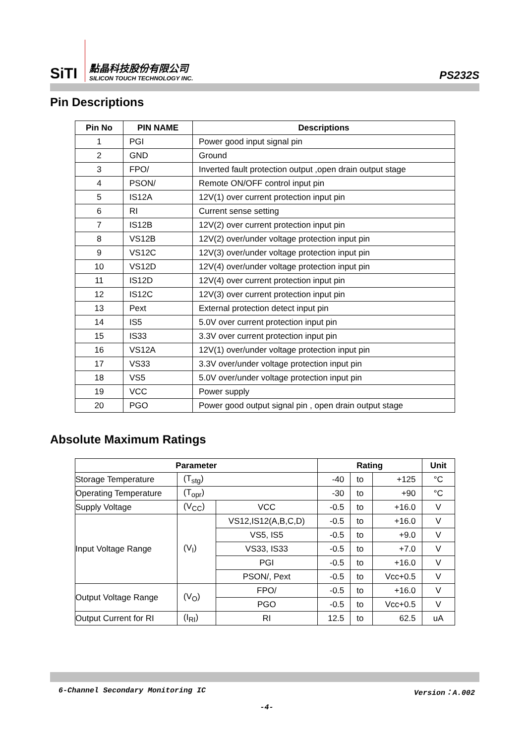SiTI
點晶科技股份有限公司
SILICON TOUCH TECHNOLOGY INC.
PS232S
Pin Descriptions
| Pin No | PIN NAME | Descriptions |
| --- | --- | --- |
| 1 | PGI | Power good input signal pin |
| 2 | GND | Ground |
| 3 | FPO/ | Inverted fault protection output ,open drain output stage |
| 4 | PSON/ | Remote ON/OFF control input pin |
| 5 | IS12A | 12V(1) over current protection input pin |
| 6 | RI | Current sense setting |
| 7 | IS12B | 12V(2) over current protection input pin |
| 8 | VS12B | 12V(2) over/under voltage protection input pin |
| 9 | VS12C | 12V(3) over/under voltage protection input pin |
| 10 | VS12D | 12V(4) over/under voltage protection input pin |
| 11 | IS12D | 12V(4) over current protection input pin |
| 12 | IS12C | 12V(3) over current protection input pin |
| 13 | Pext | External protection detect input pin |
| 14 | IS5 | 5.0V over current protection input pin |
| 15 | IS33 | 3.3V over current protection input pin |
| 16 | VS12A | 12V(1) over/under voltage protection input pin |
| 17 | VS33 | 3.3V over/under voltage protection input pin |
| 18 | VS5 | 5.0V over/under voltage protection input pin |
| 19 | VCC | Power supply |
| 20 | PGO | Power good output signal pin , open drain output stage |
Absolute Maximum Ratings
| Parameter | | | Rating | | | Unit |
| --- | --- | --- | --- | --- | --- | --- |
| Storage Temperature | (T<sub>stg</sub>) | | -40 | to | +125 | °C |
| Operating Temperature | (T<sub>opr</sub>) | | -30 | to | +90 | °C |
| Supply Voltage | (V<sub>CC</sub>) | VCC | -0.5 | to | +16.0 | V |
| Input Voltage Range | (V<sub>I</sub>) | VS12,IS12(A,B,C,D) | -0.5 | to | +16.0 | V |
| | | VS5, IS5 | -0.5 | to | +9.0 | V |
| | | VS33, IS33 | -0.5 | to | +7.0 | V |
| | | PGI | -0.5 | to | +16.0 | V |
| | | PSON/, Pext | -0.5 | to | Vcc+0.5 | V |
| Output Voltage Range | (V<sub>O</sub>) | FPO/ | -0.5 | to | +16.0 | V |
| | | PGO | -0.5 | to | Vcc+0.5 | V |
| Output Current for RI | (I<sub>RI</sub>) | RI | 12.5 | to | 62.5 | uA |
6-Channel Secondary Monitoring IC Version：A.002
-4-